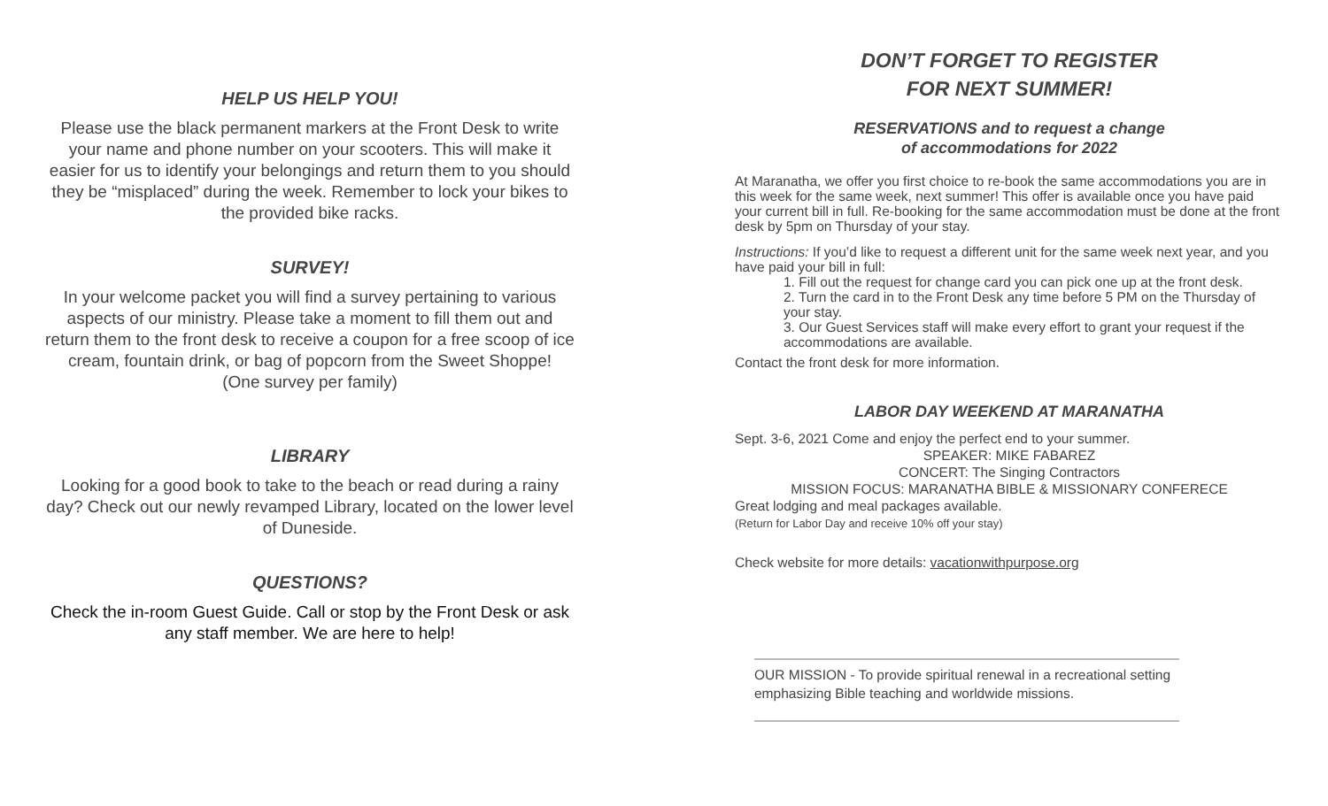HELP US HELP YOU!
Please use the black permanent markers at the Front Desk to write your name and phone number on your scooters. This will make it easier for us to identify your belongings and return them to you should they be “misplaced” during the week. Remember to lock your bikes to the provided bike racks.
SURVEY!
In your welcome packet you will find a survey pertaining to various aspects of our ministry. Please take a moment to fill them out and return them to the front desk to receive a coupon for a free scoop of ice cream, fountain drink, or bag of popcorn from the Sweet Shoppe!
(One survey per family)
LIBRARY
Looking for a good book to take to the beach or read during a rainy day? Check out our newly revamped Library, located on the lower level of Duneside.
QUESTIONS?
Check the in-room Guest Guide. Call or stop by the Front Desk or ask any staff member. We are here to help!
DON’T FORGET TO REGISTER
FOR NEXT SUMMER!
RESERVATIONS and to request a change
of accommodations for 2022
At Maranatha, we offer you first choice to re-book the same accommodations you are in this week for the same week, next summer! This offer is available once you have paid your current bill in full. Re-booking for the same accommodation must be done at the front desk by 5pm on Thursday of your stay.
Instructions: If you’d like to request a different unit for the same week next year, and you have paid your bill in full:
1. Fill out the request for change card you can pick one up at the front desk.
2. Turn the card in to the Front Desk any time before 5 PM on the Thursday of your stay.
3. Our Guest Services staff will make every effort to grant your request if the accommodations are available.
Contact the front desk for more information.
LABOR DAY WEEKEND AT MARANATHA
Sept. 3-6, 2021 Come and enjoy the perfect end to your summer.
SPEAKER: MIKE FABAREZ
CONCERT: The Singing Contractors
MISSION FOCUS: MARANATHA BIBLE & MISSIONARY CONFERECE
Great lodging and meal packages available.
(Return for Labor Day and receive 10% off your stay)
Check website for more details: vacationwithpurpose.org
OUR MISSION - To provide spiritual renewal in a recreational setting emphasizing Bible teaching and worldwide missions.